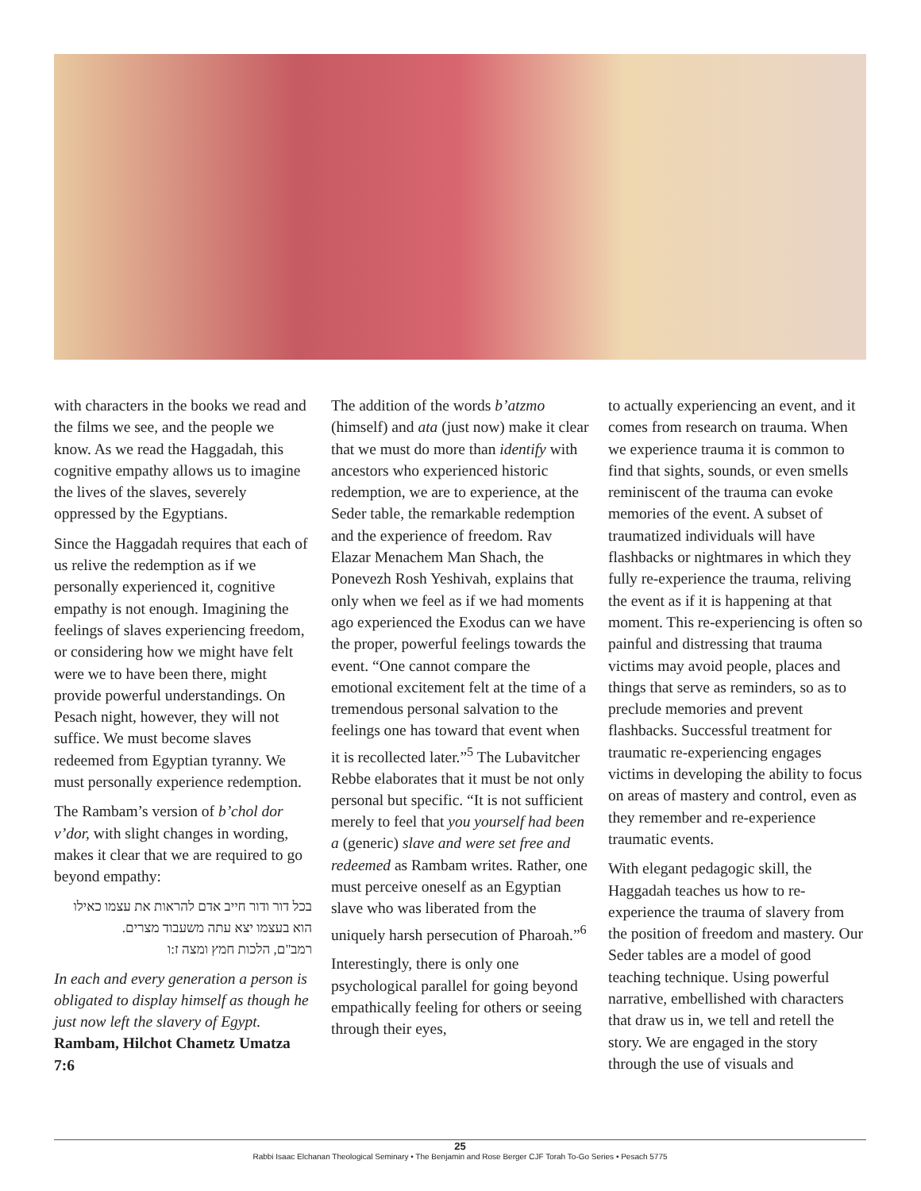with characters in the books we read and the films we see, and the people we know. As we read the Haggadah, this cognitive empathy allows us to imagine the lives of the slaves, severely oppressed by the Egyptians.
Since the Haggadah requires that each of us relive the redemption as if we personally experienced it, cognitive empathy is not enough. Imagining the feelings of slaves experiencing freedom, or considering how we might have felt were we to have been there, might provide powerful understandings. On Pesach night, however, they will not suffice. We must become slaves redeemed from Egyptian tyranny. We must personally experience redemption.
The Rambam’s version of b’chol dor v’dor, with slight changes in wording, makes it clear that we are required to go beyond empathy:
בכל דור ודור חייב אדם להראות את עצמו כאילו הוא בעצמו יצא עתה משעבוד מצרים.
רמב"ם, הלכות חמץ ומצה ז:ו
In each and every generation a person is obligated to display himself as though he just now left the slavery of Egypt.
Rambam, Hilchot Chametz Umatza 7:6
The addition of the words b’atzmo (himself) and ata (just now) make it clear that we must do more than identify with ancestors who experienced historic redemption, we are to experience, at the Seder table, the remarkable redemption and the experience of freedom. Rav Elazar Menachem Man Shach, the Ponevezh Rosh Yeshivah, explains that only when we feel as if we had moments ago experienced the Exodus can we have the proper, powerful feelings towards the event. “One cannot compare the emotional excitement felt at the time of a tremendous personal salvation to the feelings one has toward that event when it is recollected later.”<sup>5</sup> The Lubavitcher Rebbe elaborates that it must be not only personal but specific. “It is not sufficient merely to feel that you yourself had been a (generic) slave and were set free and redeemed as Rambam writes. Rather, one must perceive oneself as an Egyptian slave who was liberated from the uniquely harsh persecution of Pharoah.”<sup>6</sup>
Interestingly, there is only one psychological parallel for going beyond empathically feeling for others or seeing through their eyes,
to actually experiencing an event, and it comes from research on trauma. When we experience trauma it is common to find that sights, sounds, or even smells reminiscent of the trauma can evoke memories of the event. A subset of traumatized individuals will have flashbacks or nightmares in which they fully re-experience the trauma, reliving the event as if it is happening at that moment. This re-experiencing is often so painful and distressing that trauma victims may avoid people, places and things that serve as reminders, so as to preclude memories and prevent flashbacks. Successful treatment for traumatic re-experiencing engages victims in developing the ability to focus on areas of mastery and control, even as they remember and re-experience traumatic events.
With elegant pedagogic skill, the Haggadah teaches us how to re-experience the trauma of slavery from the position of freedom and mastery. Our Seder tables are a model of good teaching technique. Using powerful narrative, embellished with characters that draw us in, we tell and retell the story. We are engaged in the story through the use of visuals and
25
Rabbi Isaac Elchanan Theological Seminary • The Benjamin and Rose Berger CJF Torah To-Go Series • Pesach 5775